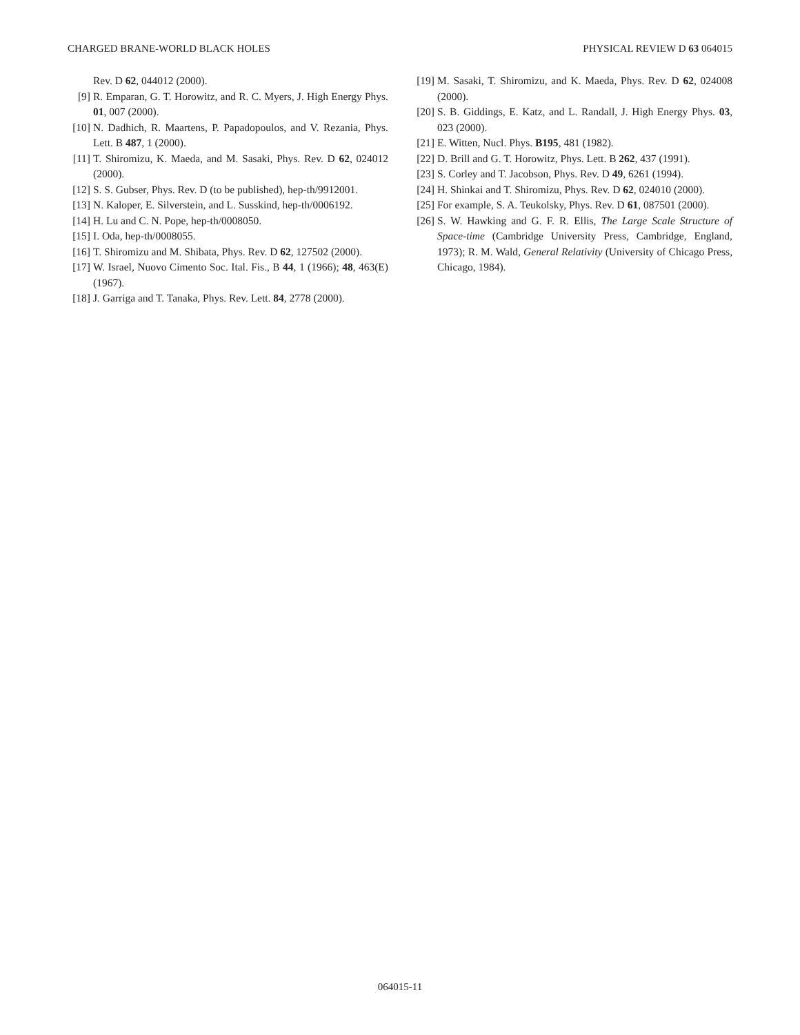CHARGED BRANE-WORLD BLACK HOLES PHYSICAL REVIEW D 63 064015
Rev. D 62, 044012 (2000).
[9] R. Emparan, G. T. Horowitz, and R. C. Myers, J. High Energy Phys. 01, 007 (2000).
[10] N. Dadhich, R. Maartens, P. Papadopoulos, and V. Rezania, Phys. Lett. B 487, 1 (2000).
[11] T. Shiromizu, K. Maeda, and M. Sasaki, Phys. Rev. D 62, 024012 (2000).
[12] S. S. Gubser, Phys. Rev. D (to be published), hep-th/9912001.
[13] N. Kaloper, E. Silverstein, and L. Susskind, hep-th/0006192.
[14] H. Lu and C. N. Pope, hep-th/0008050.
[15] I. Oda, hep-th/0008055.
[16] T. Shiromizu and M. Shibata, Phys. Rev. D 62, 127502 (2000).
[17] W. Israel, Nuovo Cimento Soc. Ital. Fis., B 44, 1 (1966); 48, 463(E) (1967).
[18] J. Garriga and T. Tanaka, Phys. Rev. Lett. 84, 2778 (2000).
[19] M. Sasaki, T. Shiromizu, and K. Maeda, Phys. Rev. D 62, 024008 (2000).
[20] S. B. Giddings, E. Katz, and L. Randall, J. High Energy Phys. 03, 023 (2000).
[21] E. Witten, Nucl. Phys. B195, 481 (1982).
[22] D. Brill and G. T. Horowitz, Phys. Lett. B 262, 437 (1991).
[23] S. Corley and T. Jacobson, Phys. Rev. D 49, 6261 (1994).
[24] H. Shinkai and T. Shiromizu, Phys. Rev. D 62, 024010 (2000).
[25] For example, S. A. Teukolsky, Phys. Rev. D 61, 087501 (2000).
[26] S. W. Hawking and G. F. R. Ellis, The Large Scale Structure of Space-time (Cambridge University Press, Cambridge, England, 1973); R. M. Wald, General Relativity (University of Chicago Press, Chicago, 1984).
064015-11